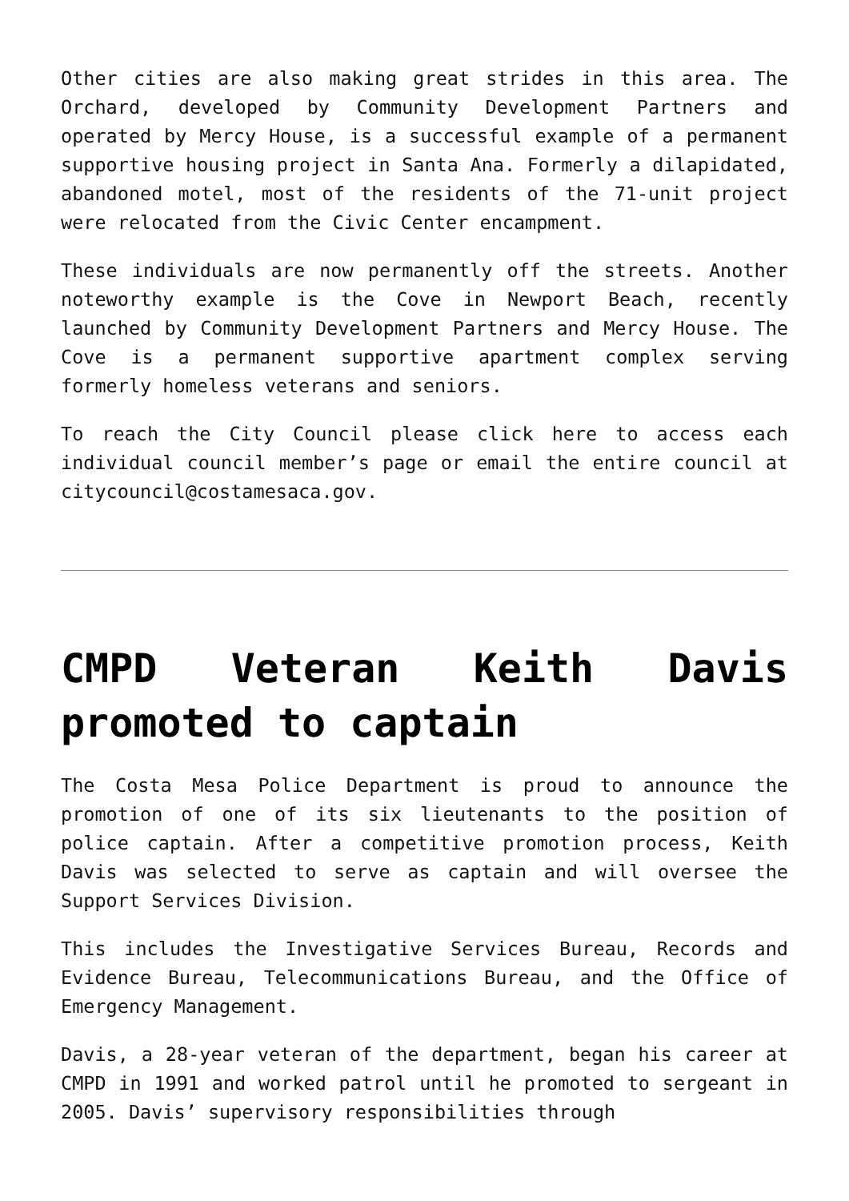Other cities are also making great strides in this area. The Orchard, developed by Community Development Partners and operated by Mercy House, is a successful example of a permanent supportive housing project in Santa Ana. Formerly a dilapidated, abandoned motel, most of the residents of the 71-unit project were relocated from the Civic Center encampment.
These individuals are now permanently off the streets. Another noteworthy example is the Cove in Newport Beach, recently launched by Community Development Partners and Mercy House. The Cove is a permanent supportive apartment complex serving formerly homeless veterans and seniors.
To reach the City Council please click here to access each individual council member’s page or email the entire council at citycouncil@costamesaca.gov.
CMPD Veteran Keith Davis promoted to captain
The Costa Mesa Police Department is proud to announce the promotion of one of its six lieutenants to the position of police captain. After a competitive promotion process, Keith Davis was selected to serve as captain and will oversee the Support Services Division.
This includes the Investigative Services Bureau, Records and Evidence Bureau, Telecommunications Bureau, and the Office of Emergency Management.
Davis, a 28-year veteran of the department, began his career at CMPD in 1991 and worked patrol until he promoted to sergeant in 2005. Davis’ supervisory responsibilities through